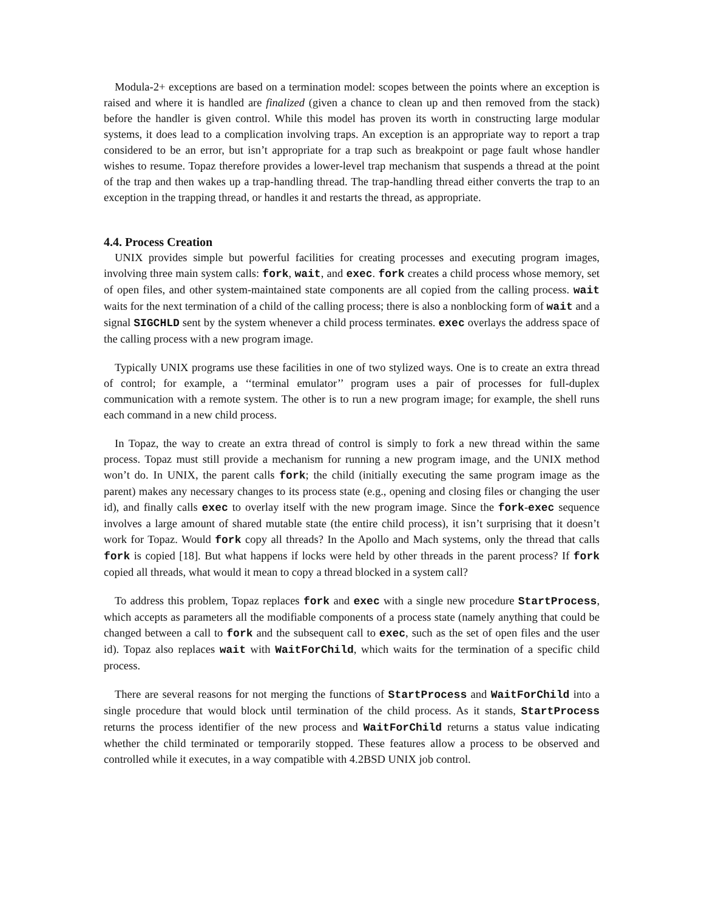Modula-2+ exceptions are based on a termination model: scopes between the points where an exception is raised and where it is handled are finalized (given a chance to clean up and then removed from the stack) before the handler is given control. While this model has proven its worth in constructing large modular systems, it does lead to a complication involving traps. An exception is an appropriate way to report a trap considered to be an error, but isn’t appropriate for a trap such as breakpoint or page fault whose handler wishes to resume. Topaz therefore provides a lower-level trap mechanism that suspends a thread at the point of the trap and then wakes up a trap-handling thread. The trap-handling thread either converts the trap to an exception in the trapping thread, or handles it and restarts the thread, as appropriate.
4.4. Process Creation
UNIX provides simple but powerful facilities for creating processes and executing program images, involving three main system calls: fork, wait, and exec. fork creates a child process whose memory, set of open files, and other system-maintained state components are all copied from the calling process. wait waits for the next termination of a child of the calling process; there is also a nonblocking form of wait and a signal SIGCHLD sent by the system whenever a child process terminates. exec overlays the address space of the calling process with a new program image.
Typically UNIX programs use these facilities in one of two stylized ways. One is to create an extra thread of control; for example, a ‘‘terminal emulator’’ program uses a pair of processes for full-duplex communication with a remote system. The other is to run a new program image; for example, the shell runs each command in a new child process.
In Topaz, the way to create an extra thread of control is simply to fork a new thread within the same process. Topaz must still provide a mechanism for running a new program image, and the UNIX method won’t do. In UNIX, the parent calls fork; the child (initially executing the same program image as the parent) makes any necessary changes to its process state (e.g., opening and closing files or changing the user id), and finally calls exec to overlay itself with the new program image. Since the fork-exec sequence involves a large amount of shared mutable state (the entire child process), it isn’t surprising that it doesn’t work for Topaz. Would fork copy all threads? In the Apollo and Mach systems, only the thread that calls fork is copied [18]. But what happens if locks were held by other threads in the parent process? If fork copied all threads, what would it mean to copy a thread blocked in a system call?
To address this problem, Topaz replaces fork and exec with a single new procedure StartProcess, which accepts as parameters all the modifiable components of a process state (namely anything that could be changed between a call to fork and the subsequent call to exec, such as the set of open files and the user id). Topaz also replaces wait with WaitForChild, which waits for the termination of a specific child process.
There are several reasons for not merging the functions of StartProcess and WaitForChild into a single procedure that would block until termination of the child process. As it stands, StartProcess returns the process identifier of the new process and WaitForChild returns a status value indicating whether the child terminated or temporarily stopped. These features allow a process to be observed and controlled while it executes, in a way compatible with 4.2BSD UNIX job control.